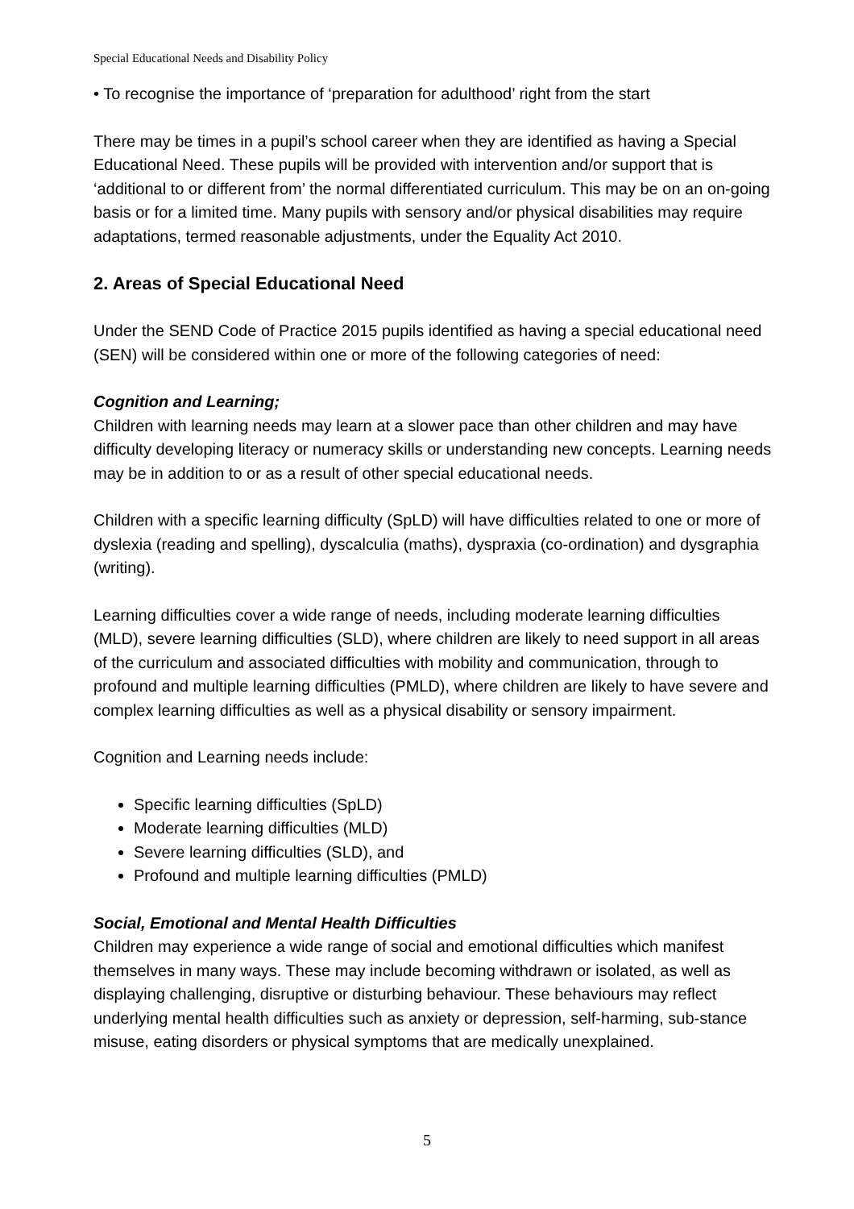Special Educational Needs and Disability Policy
• To recognise the importance of ‘preparation for adulthood’ right from the start
There may be times in a pupil’s school career when they are identified as having a Special Educational Need. These pupils will be provided with intervention and/or support that is ‘additional to or different from’ the normal differentiated curriculum. This may be on an on-going basis or for a limited time. Many pupils with sensory and/or physical disabilities may require adaptations, termed reasonable adjustments, under the Equality Act 2010.
2. Areas of Special Educational Need
Under the SEND Code of Practice 2015 pupils identified as having a special educational need (SEN) will be considered within one or more of the following categories of need:
Cognition and Learning;
Children with learning needs may learn at a slower pace than other children and may have difficulty developing literacy or numeracy skills or understanding new concepts. Learning needs may be in addition to or as a result of other special educational needs.
Children with a specific learning difficulty (SpLD) will have difficulties related to one or more of dyslexia (reading and spelling), dyscalculia (maths), dyspraxia (co-ordination) and dysgraphia (writing).
Learning difficulties cover a wide range of needs, including moderate learning difficulties (MLD), severe learning difficulties (SLD), where children are likely to need support in all areas of the curriculum and associated difficulties with mobility and communication, through to profound and multiple learning difficulties (PMLD), where children are likely to have severe and complex learning difficulties as well as a physical disability or sensory impairment.
Cognition and Learning needs include:
Specific learning difficulties (SpLD)
Moderate learning difficulties (MLD)
Severe learning difficulties (SLD), and
Profound and multiple learning difficulties (PMLD)
Social, Emotional and Mental Health Difficulties
Children may experience a wide range of social and emotional difficulties which manifest themselves in many ways. These may include becoming withdrawn or isolated, as well as displaying challenging, disruptive or disturbing behaviour. These behaviours may reflect underlying mental health difficulties such as anxiety or depression, self-harming, sub-stance misuse, eating disorders or physical symptoms that are medically unexplained.
5